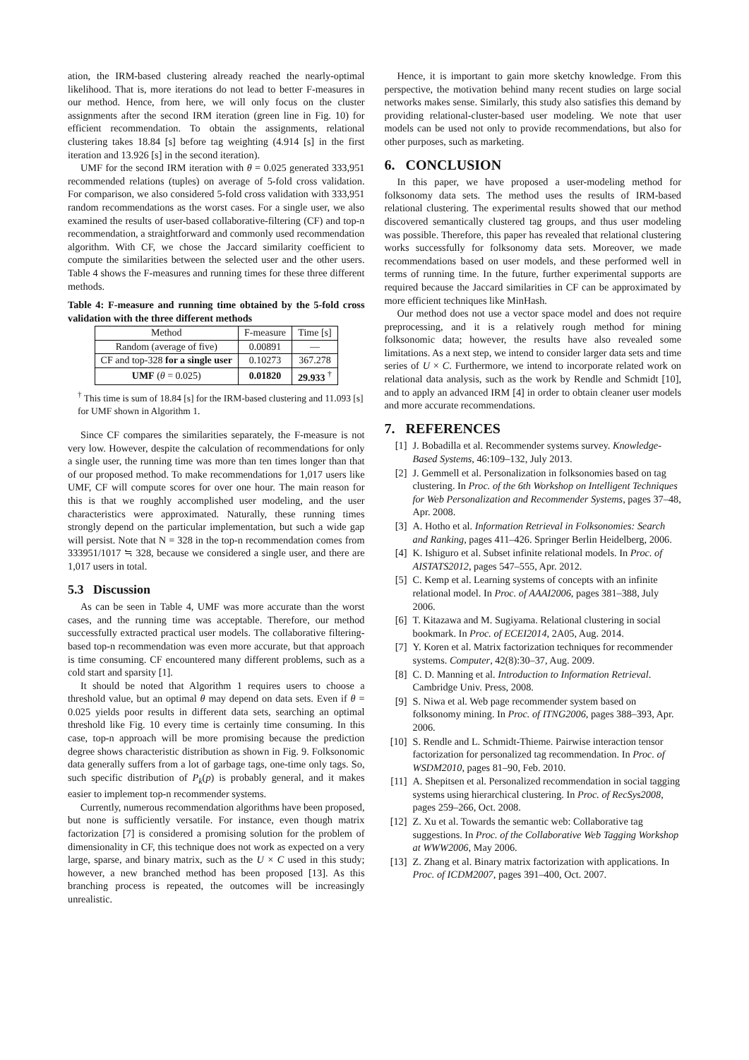ation, the IRM-based clustering already reached the nearly-optimal likelihood. That is, more iterations do not lead to better F-measures in our method. Hence, from here, we will only focus on the cluster assignments after the second IRM iteration (green line in Fig. 10) for efficient recommendation. To obtain the assignments, relational clustering takes 18.84 [s] before tag weighting (4.914 [s] in the first iteration and 13.926 [s] in the second iteration).
UMF for the second IRM iteration with θ = 0.025 generated 333,951 recommended relations (tuples) on average of 5-fold cross validation. For comparison, we also considered 5-fold cross validation with 333,951 random recommendations as the worst cases. For a single user, we also examined the results of user-based collaborative-filtering (CF) and top-n recommendation, a straightforward and commonly used recommendation algorithm. With CF, we chose the Jaccard similarity coefficient to compute the similarities between the selected user and the other users. Table 4 shows the F-measures and running times for these three different methods.
Table 4: F-measure and running time obtained by the 5-fold cross validation with the three different methods
| Method | F-measure | Time [s] |
| --- | --- | --- |
| Random (average of five) | 0.00891 | — |
| CF and top-328 for a single user | 0.10273 | 367.278 |
| UMF ( θ = 0.025) | 0.01820 | 29.933 <sup>†</sup> |
<sup>†</sup> This time is sum of 18.84 [s] for the IRM-based clustering and 11.093 [s] for UMF shown in Algorithm 1.
Since CF compares the similarities separately, the F-measure is not very low. However, despite the calculation of recommendations for only a single user, the running time was more than ten times longer than that of our proposed method. To make recommendations for 1,017 users like UMF, CF will compute scores for over one hour. The main reason for this is that we roughly accomplished user modeling, and the user characteristics were approximated. Naturally, these running times strongly depend on the particular implementation, but such a wide gap will persist. Note that N = 328 in the top-n recommendation comes from 333951/1017 ≒ 328, because we considered a single user, and there are 1,017 users in total.
5.3 Discussion
As can be seen in Table 4, UMF was more accurate than the worst cases, and the running time was acceptable. Therefore, our method successfully extracted practical user models. The collaborative filtering-based top-n recommendation was even more accurate, but that approach is time consuming. CF encountered many different problems, such as a cold start and sparsity [1].
It should be noted that Algorithm 1 requires users to choose a threshold value, but an optimal θ may depend on data sets. Even if θ = 0.025 yields poor results in different data sets, searching an optimal threshold like Fig. 10 every time is certainly time consuming. In this case, top-n approach will be more promising because the prediction degree shows characteristic distribution as shown in Fig. 9. Folksonomic data generally suffers from a lot of garbage tags, one-time only tags. So, such specific distribution of P<sub>k</sub>(p) is probably general, and it makes easier to implement top-n recommender systems.
Currently, numerous recommendation algorithms have been proposed, but none is sufficiently versatile. For instance, even though matrix factorization [7] is considered a promising solution for the problem of dimensionality in CF, this technique does not work as expected on a very large, sparse, and binary matrix, such as the U × C used in this study; however, a new branched method has been proposed [13]. As this branching process is repeated, the outcomes will be increasingly unrealistic.
Hence, it is important to gain more sketchy knowledge. From this perspective, the motivation behind many recent studies on large social networks makes sense. Similarly, this study also satisfies this demand by providing relational-cluster-based user modeling. We note that user models can be used not only to provide recommendations, but also for other purposes, such as marketing.
6. CONCLUSION
In this paper, we have proposed a user-modeling method for folksonomy data sets. The method uses the results of IRM-based relational clustering. The experimental results showed that our method discovered semantically clustered tag groups, and thus user modeling was possible. Therefore, this paper has revealed that relational clustering works successfully for folksonomy data sets. Moreover, we made recommendations based on user models, and these performed well in terms of running time. In the future, further experimental supports are required because the Jaccard similarities in CF can be approximated by more efficient techniques like MinHash.
Our method does not use a vector space model and does not require preprocessing, and it is a relatively rough method for mining folksonomic data; however, the results have also revealed some limitations. As a next step, we intend to consider larger data sets and time series of U × C. Furthermore, we intend to incorporate related work on relational data analysis, such as the work by Rendle and Schmidt [10], and to apply an advanced IRM [4] in order to obtain cleaner user models and more accurate recommendations.
7. REFERENCES
[1] J. Bobadilla et al. Recommender systems survey. Knowledge-Based Systems, 46:109–132, July 2013.
[2] J. Gemmell et al. Personalization in folksonomies based on tag clustering. In Proc. of the 6th Workshop on Intelligent Techniques for Web Personalization and Recommender Systems, pages 37–48, Apr. 2008.
[3] A. Hotho et al. Information Retrieval in Folksonomies: Search and Ranking, pages 411–426. Springer Berlin Heidelberg, 2006.
[4] K. Ishiguro et al. Subset infinite relational models. In Proc. of AISTATS2012, pages 547–555, Apr. 2012.
[5] C. Kemp et al. Learning systems of concepts with an infinite relational model. In Proc. of AAAI2006, pages 381–388, July 2006.
[6] T. Kitazawa and M. Sugiyama. Relational clustering in social bookmark. In Proc. of ECEI2014, 2A05, Aug. 2014.
[7] Y. Koren et al. Matrix factorization techniques for recommender systems. Computer, 42(8):30–37, Aug. 2009.
[8] C. D. Manning et al. Introduction to Information Retrieval. Cambridge Univ. Press, 2008.
[9] S. Niwa et al. Web page recommender system based on folksonomy mining. In Proc. of ITNG2006, pages 388–393, Apr. 2006.
[10] S. Rendle and L. Schmidt-Thieme. Pairwise interaction tensor factorization for personalized tag recommendation. In Proc. of WSDM2010, pages 81–90, Feb. 2010.
[11] A. Shepitsen et al. Personalized recommendation in social tagging systems using hierarchical clustering. In Proc. of RecSys2008, pages 259–266, Oct. 2008.
[12] Z. Xu et al. Towards the semantic web: Collaborative tag suggestions. In Proc. of the Collaborative Web Tagging Workshop at WWW2006, May 2006.
[13] Z. Zhang et al. Binary matrix factorization with applications. In Proc. of ICDM2007, pages 391–400, Oct. 2007.